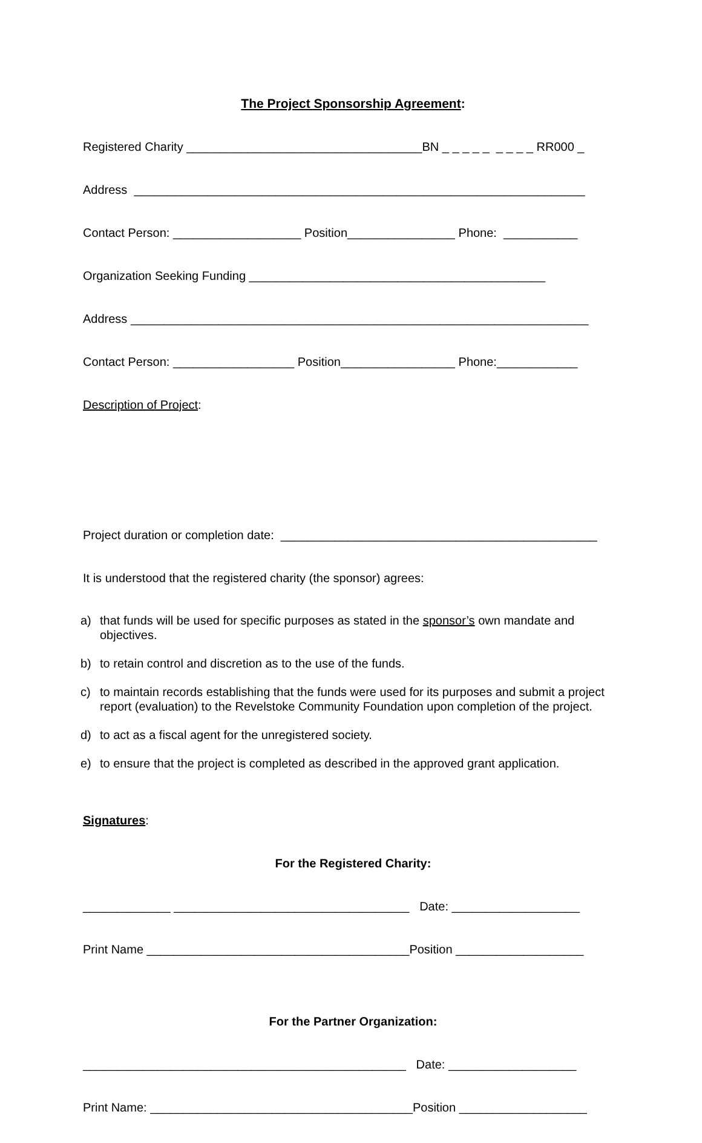The Project Sponsorship Agreement:
Registered Charity ___________________________________BN _ _ _ _ _ _ _ _ _ RR000 _
Address ___________________________________________________________________
Contact Person: ___________________ Position________________ Phone: ___________
Organization Seeking Funding ____________________________________________
Address ____________________________________________________________________
Contact Person: __________________ Position_________________ Phone:____________
Description of Project:
Project duration or completion date: _______________________________________________
It is understood that the registered charity (the sponsor) agrees:
a) that funds will be used for specific purposes as stated in the sponsor’s own mandate and objectives.
b) to retain control and discretion as to the use of the funds.
c) to maintain records establishing that the funds were used for its purposes and submit a project report (evaluation) to the Revelstoke Community Foundation upon completion of the project.
d) to act as a fiscal agent for the unregistered society.
e) to ensure that the project is completed as described in the approved grant application.
Signatures:
For the Registered Charity:
_____________ ___________________________________ Date: ___________________
Print Name _______________________________________Position ___________________
For the Partner Organization:
________________________________________________ Date: ___________________
Print Name: _______________________________________Position ___________________